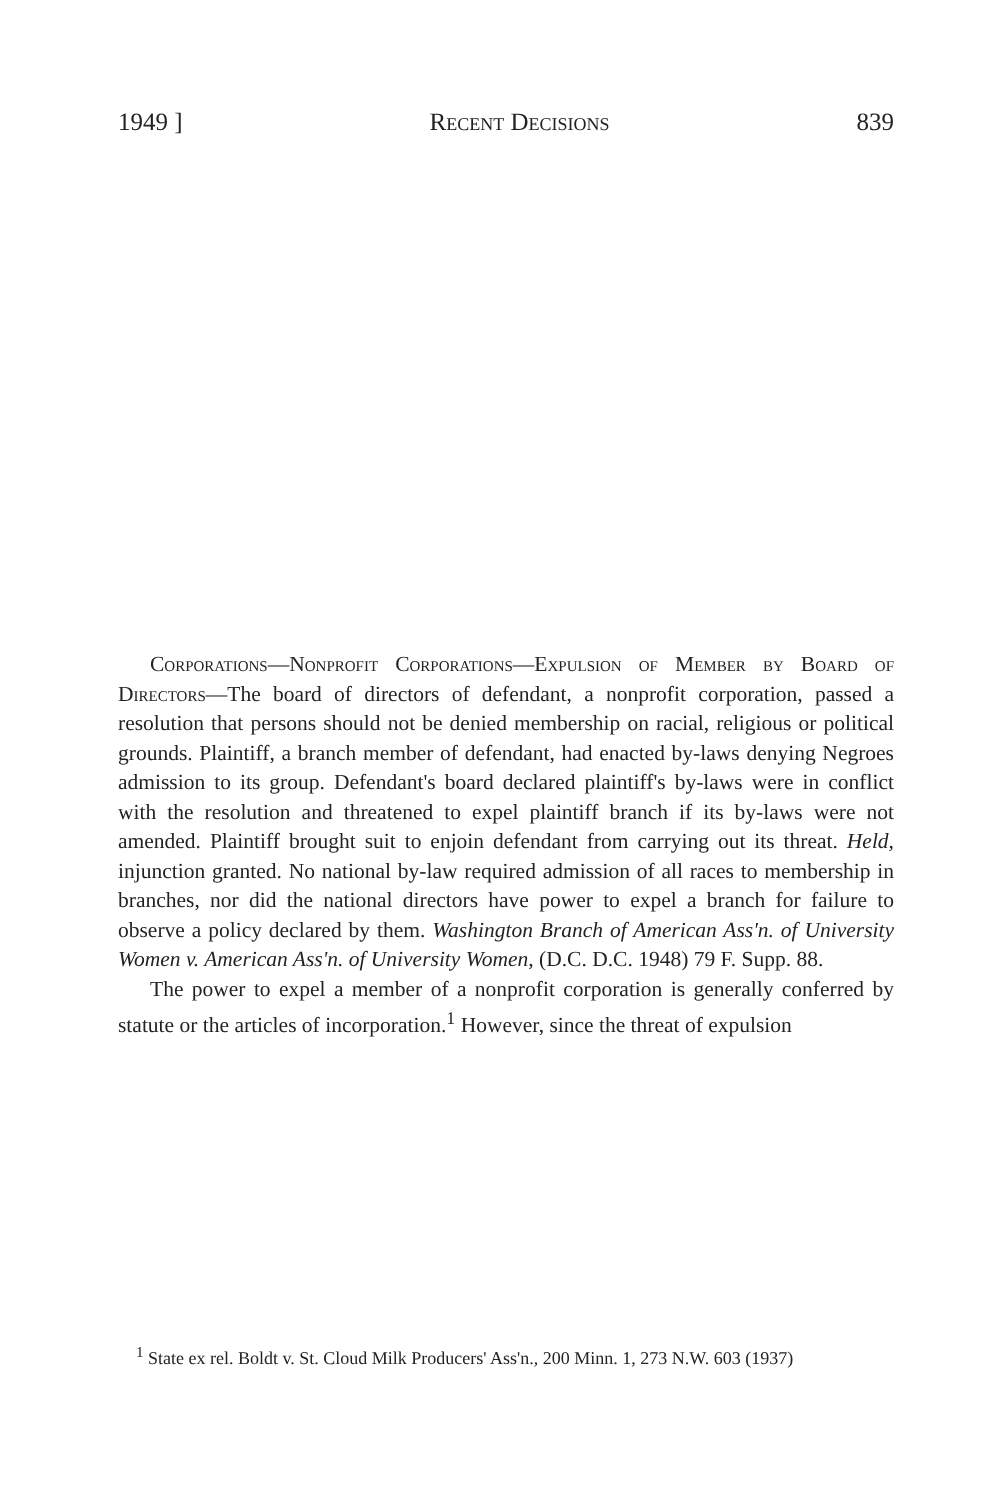1949 ] Recent Decisions 839
Corporations—Nonprofit Corporations—Expulsion of Member by Board of Directors—The board of directors of defendant, a nonprofit corporation, passed a resolution that persons should not be denied membership on racial, religious or political grounds. Plaintiff, a branch member of defendant, had enacted by-laws denying Negroes admission to its group. Defendant's board declared plaintiff's by-laws were in conflict with the resolution and threatened to expel plaintiff branch if its by-laws were not amended. Plaintiff brought suit to enjoin defendant from carrying out its threat. Held, injunction granted. No national by-law required admission of all races to membership in branches, nor did the national directors have power to expel a branch for failure to observe a policy declared by them. Washington Branch of American Ass'n. of University Women v. American Ass'n. of University Women, (D.C. D.C. 1948) 79 F. Supp. 88.
The power to expel a member of a nonprofit corporation is generally conferred by statute or the articles of incorporation.<sup>1</sup> However, since the threat of expulsion
<sup>1</sup> State ex rel. Boldt v. St. Cloud Milk Producers' Ass'n., 200 Minn. 1, 273 N.W. 603 (1937)